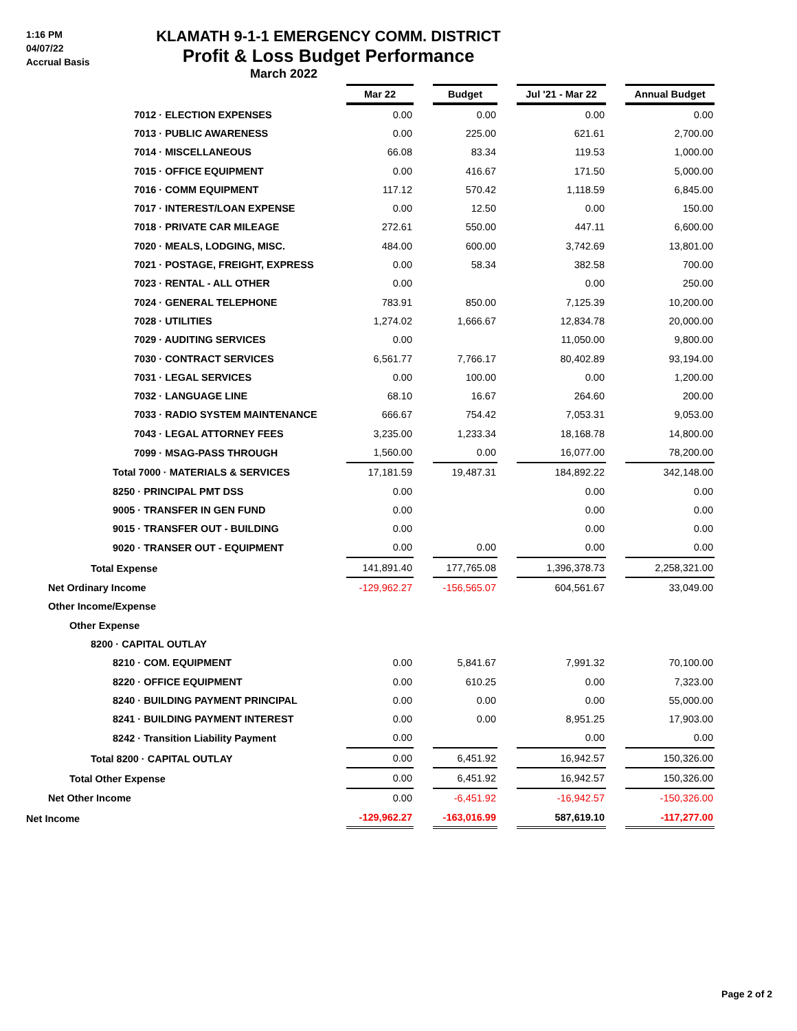1:16 PM
04/07/22
Accrual Basis
KLAMATH 9-1-1 EMERGENCY COMM. DISTRICT
Profit & Loss Budget Performance
March 2022
| | Mar 22 | | Budget | | Jul '21 - Mar 22 | | Annual Budget |
| 7012 · ELECTION EXPENSES | 0.00 | | 0.00 | | 0.00 | | 0.00 |
| 7013 · PUBLIC AWARENESS | 0.00 | | 225.00 | | 621.61 | | 2,700.00 |
| 7014 · MISCELLANEOUS | 66.08 | | 83.34 | | 119.53 | | 1,000.00 |
| 7015 · OFFICE EQUIPMENT | 0.00 | | 416.67 | | 171.50 | | 5,000.00 |
| 7016 · COMM EQUIPMENT | 117.12 | | 570.42 | | 1,118.59 | | 6,845.00 |
| 7017 · INTEREST/LOAN EXPENSE | 0.00 | | 12.50 | | 0.00 | | 150.00 |
| 7018 · PRIVATE CAR MILEAGE | 272.61 | | 550.00 | | 447.11 | | 6,600.00 |
| 7020 · MEALS, LODGING, MISC. | 484.00 | | 600.00 | | 3,742.69 | | 13,801.00 |
| 7021 · POSTAGE, FREIGHT, EXPRESS | 0.00 | | 58.34 | | 382.58 | | 700.00 |
| 7023 · RENTAL - ALL OTHER | 0.00 | | | | 0.00 | | 250.00 |
| 7024 · GENERAL TELEPHONE | 783.91 | | 850.00 | | 7,125.39 | | 10,200.00 |
| 7028 · UTILITIES | 1,274.02 | | 1,666.67 | | 12,834.78 | | 20,000.00 |
| 7029 · AUDITING SERVICES | 0.00 | | | | 11,050.00 | | 9,800.00 |
| 7030 · CONTRACT SERVICES | 6,561.77 | | 7,766.17 | | 80,402.89 | | 93,194.00 |
| 7031 · LEGAL SERVICES | 0.00 | | 100.00 | | 0.00 | | 1,200.00 |
| 7032 · LANGUAGE LINE | 68.10 | | 16.67 | | 264.60 | | 200.00 |
| 7033 · RADIO SYSTEM MAINTENANCE | 666.67 | | 754.42 | | 7,053.31 | | 9,053.00 |
| 7043 · LEGAL ATTORNEY FEES | 3,235.00 | | 1,233.34 | | 18,168.78 | | 14,800.00 |
| 7099 · MSAG-PASS THROUGH | 1,560.00 | | 0.00 | | 16,077.00 | | 78,200.00 |
| Total 7000 · MATERIALS & SERVICES | 17,181.59 | | 19,487.31 | | 184,892.22 | | 342,148.00 |
| 8250 · PRINCIPAL PMT DSS | 0.00 | | | | 0.00 | | 0.00 |
| 9005 · TRANSFER IN GEN FUND | 0.00 | | | | 0.00 | | 0.00 |
| 9015 · TRANSFER OUT - BUILDING | 0.00 | | | | 0.00 | | 0.00 |
| 9020 · TRANSER OUT - EQUIPMENT | 0.00 | | 0.00 | | 0.00 | | 0.00 |
| Total Expense | 141,891.40 | | 177,765.08 | | 1,396,378.73 | | 2,258,321.00 |
| Net Ordinary Income | -129,962.27 | | -156,565.07 | | 604,561.67 | | 33,049.00 |
| Other Income/Expense | | | | | | | |
| Other Expense | | | | | | | |
| 8200 · CAPITAL OUTLAY | | | | | | | |
| 8210 · COM. EQUIPMENT | 0.00 | | 5,841.67 | | 7,991.32 | | 70,100.00 |
| 8220 · OFFICE EQUIPMENT | 0.00 | | 610.25 | | 0.00 | | 7,323.00 |
| 8240 · BUILDING PAYMENT PRINCIPAL | 0.00 | | 0.00 | | 0.00 | | 55,000.00 |
| 8241 · BUILDING PAYMENT INTEREST | 0.00 | | 0.00 | | 8,951.25 | | 17,903.00 |
| 8242 · Transition Liability Payment | 0.00 | | | | 0.00 | | 0.00 |
| Total 8200 · CAPITAL OUTLAY | 0.00 | | 6,451.92 | | 16,942.57 | | 150,326.00 |
| Total Other Expense | 0.00 | | 6,451.92 | | 16,942.57 | | 150,326.00 |
| Net Other Income | 0.00 | | -6,451.92 | | -16,942.57 | | -150,326.00 |
| Net Income | -129,962.27 | | -163,016.99 | | 587,619.10 | | -117,277.00 |
Page 2 of 2